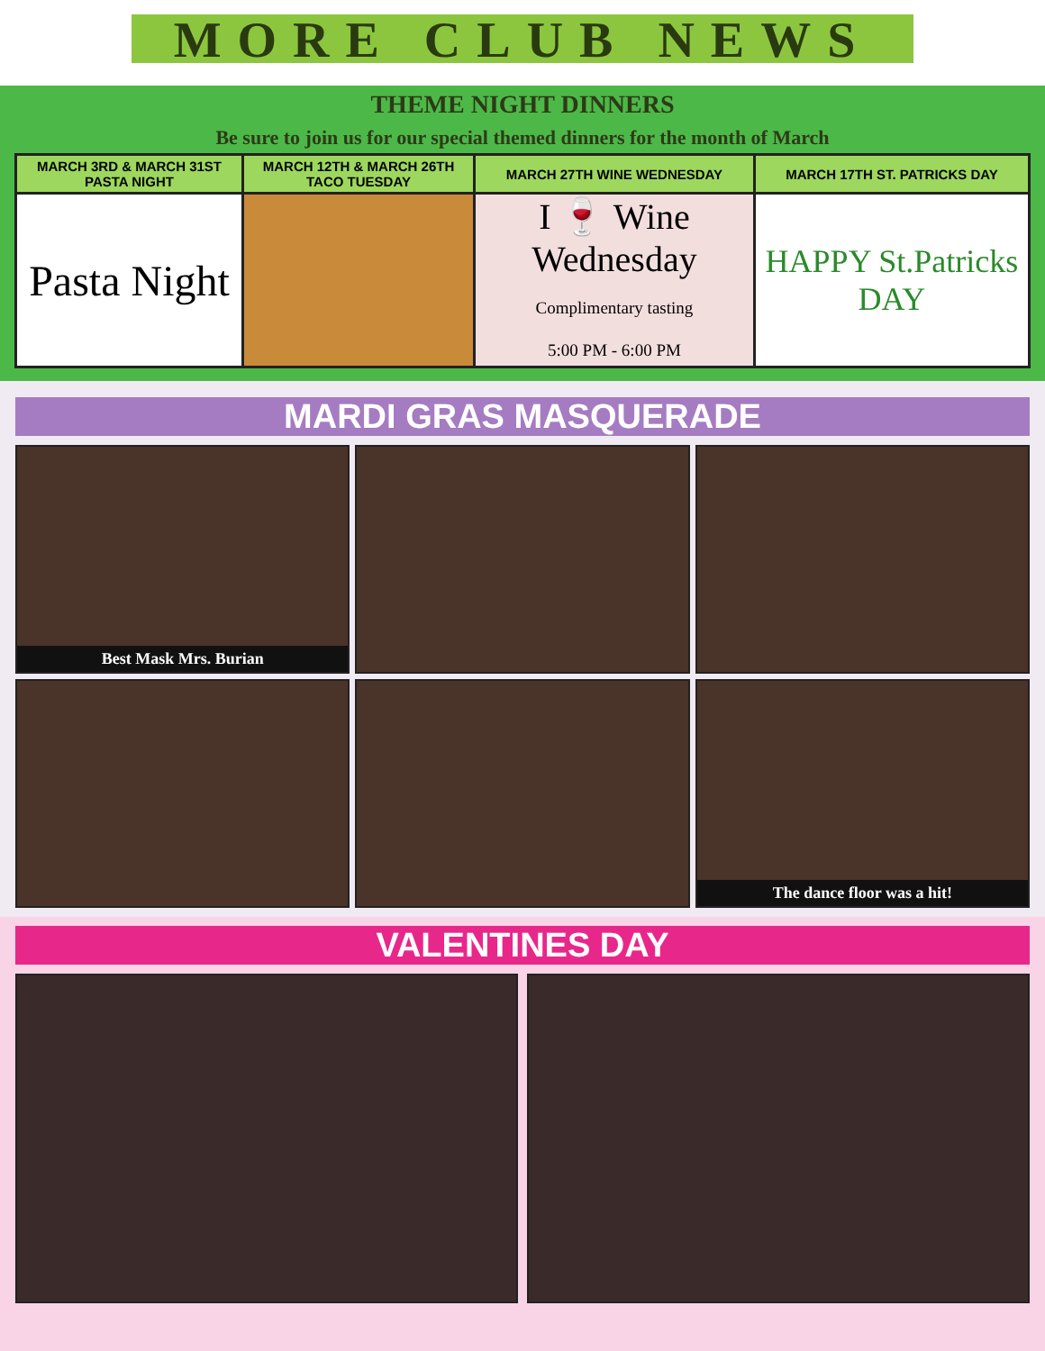MORE CLUB NEWS
THEME NIGHT DINNERS
Be sure to join us for our special themed dinners for the month of March
| MARCH 3RD & MARCH 31ST PASTA NIGHT | MARCH 12TH & MARCH 26TH TACO TUESDAY | MARCH 27TH WINE WEDNESDAY | MARCH 17TH ST. PATRICKS DAY |
| --- | --- | --- | --- |
| Pasta Night | | I 🍷 Wine Wednesday Complimentary tasting 5:00 PM - 6:00 PM | HAPPY St.Patricks DAY |
MARDI GRAS MASQUERADE
Best Mask Mrs. Burian
The dance floor was a hit!
VALENTINES DAY